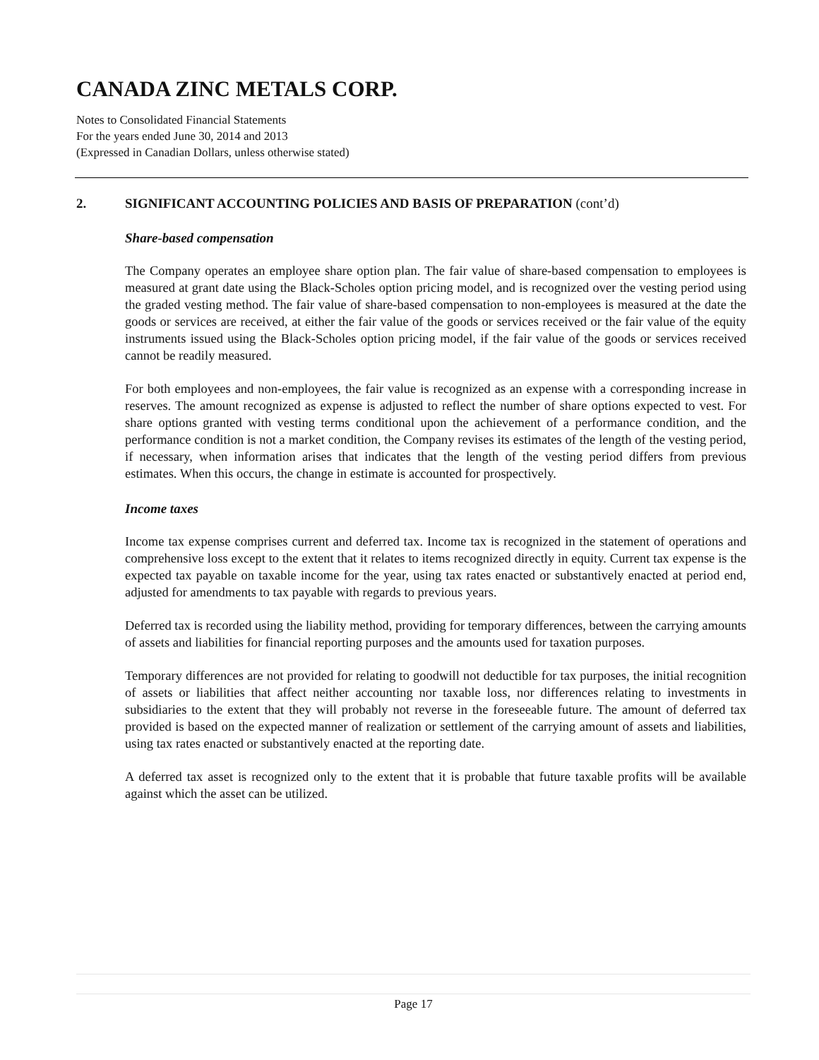CANADA ZINC METALS CORP.
Notes to Consolidated Financial Statements
For the years ended June 30, 2014 and 2013
(Expressed in Canadian Dollars, unless otherwise stated)
2. SIGNIFICANT ACCOUNTING POLICIES AND BASIS OF PREPARATION (cont’d)
Share-based compensation
The Company operates an employee share option plan. The fair value of share-based compensation to employees is measured at grant date using the Black-Scholes option pricing model, and is recognized over the vesting period using the graded vesting method. The fair value of share-based compensation to non-employees is measured at the date the goods or services are received, at either the fair value of the goods or services received or the fair value of the equity instruments issued using the Black-Scholes option pricing model, if the fair value of the goods or services received cannot be readily measured.
For both employees and non-employees, the fair value is recognized as an expense with a corresponding increase in reserves. The amount recognized as expense is adjusted to reflect the number of share options expected to vest. For share options granted with vesting terms conditional upon the achievement of a performance condition, and the performance condition is not a market condition, the Company revises its estimates of the length of the vesting period, if necessary, when information arises that indicates that the length of the vesting period differs from previous estimates. When this occurs, the change in estimate is accounted for prospectively.
Income taxes
Income tax expense comprises current and deferred tax. Income tax is recognized in the statement of operations and comprehensive loss except to the extent that it relates to items recognized directly in equity. Current tax expense is the expected tax payable on taxable income for the year, using tax rates enacted or substantively enacted at period end, adjusted for amendments to tax payable with regards to previous years.
Deferred tax is recorded using the liability method, providing for temporary differences, between the carrying amounts of assets and liabilities for financial reporting purposes and the amounts used for taxation purposes.
Temporary differences are not provided for relating to goodwill not deductible for tax purposes, the initial recognition of assets or liabilities that affect neither accounting nor taxable loss, nor differences relating to investments in subsidiaries to the extent that they will probably not reverse in the foreseeable future. The amount of deferred tax provided is based on the expected manner of realization or settlement of the carrying amount of assets and liabilities, using tax rates enacted or substantively enacted at the reporting date.
A deferred tax asset is recognized only to the extent that it is probable that future taxable profits will be available against which the asset can be utilized.
Page 17